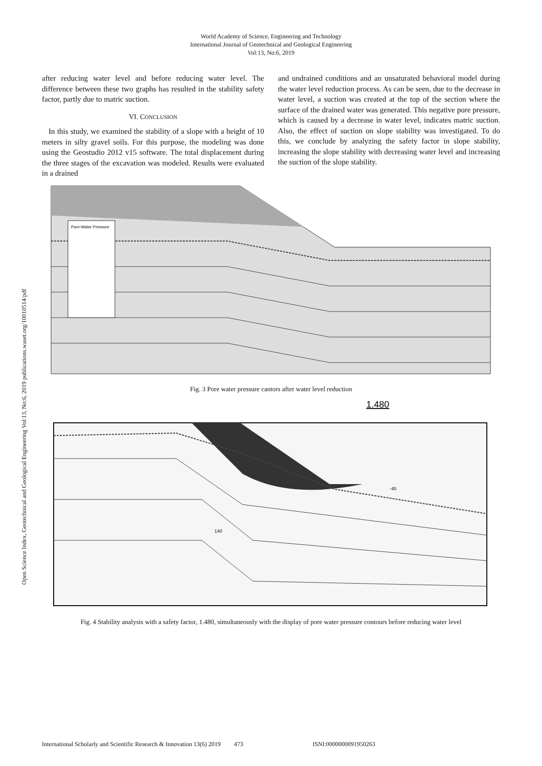World Academy of Science, Engineering and Technology
International Journal of Geotechnical and Geological Engineering
Vol:13, No:6, 2019
Open Science Index, Geotechnical and Geological Engineering Vol:13, No:6, 2019 publications.waset.org/10010514/pdf
after reducing water level and before reducing water level. The difference between these two graphs has resulted in the stability safety factor, partly due to matric suction.
VI. CONCLUSION
In this study, we examined the stability of a slope with a height of 10 meters in silty gravel soils. For this purpose, the modeling was done using the Geostudio 2012 v15 software. The total displacement during the three stages of the excavation was modeled. Results were evaluated in a drained
and undrained conditions and an unsaturated behavioral model during the water level reduction process. As can be seen, due to the decrease in water level, a suction was created at the top of the section where the surface of the drained water was generated. This negative pore pressure, which is caused by a decrease in water level, indicates matric suction. Also, the effect of suction on slope stability was investigated. To do this, we conclude by analyzing the safety factor in slope stability, increasing the slope stability with decreasing water level and increasing the suction of the slope stability.
Pore-Water Pressure
Fig. 3 Pore water pressure cantors after water level reduction
1.480
-40
140
Fig. 4 Stability analysis with a safety factor, 1.480, simultaneously with the display of pore water pressure contours before reducing water level
International Scholarly and Scientific Research & Innovation 13(6) 2019 473 ISNI:0000000091950263